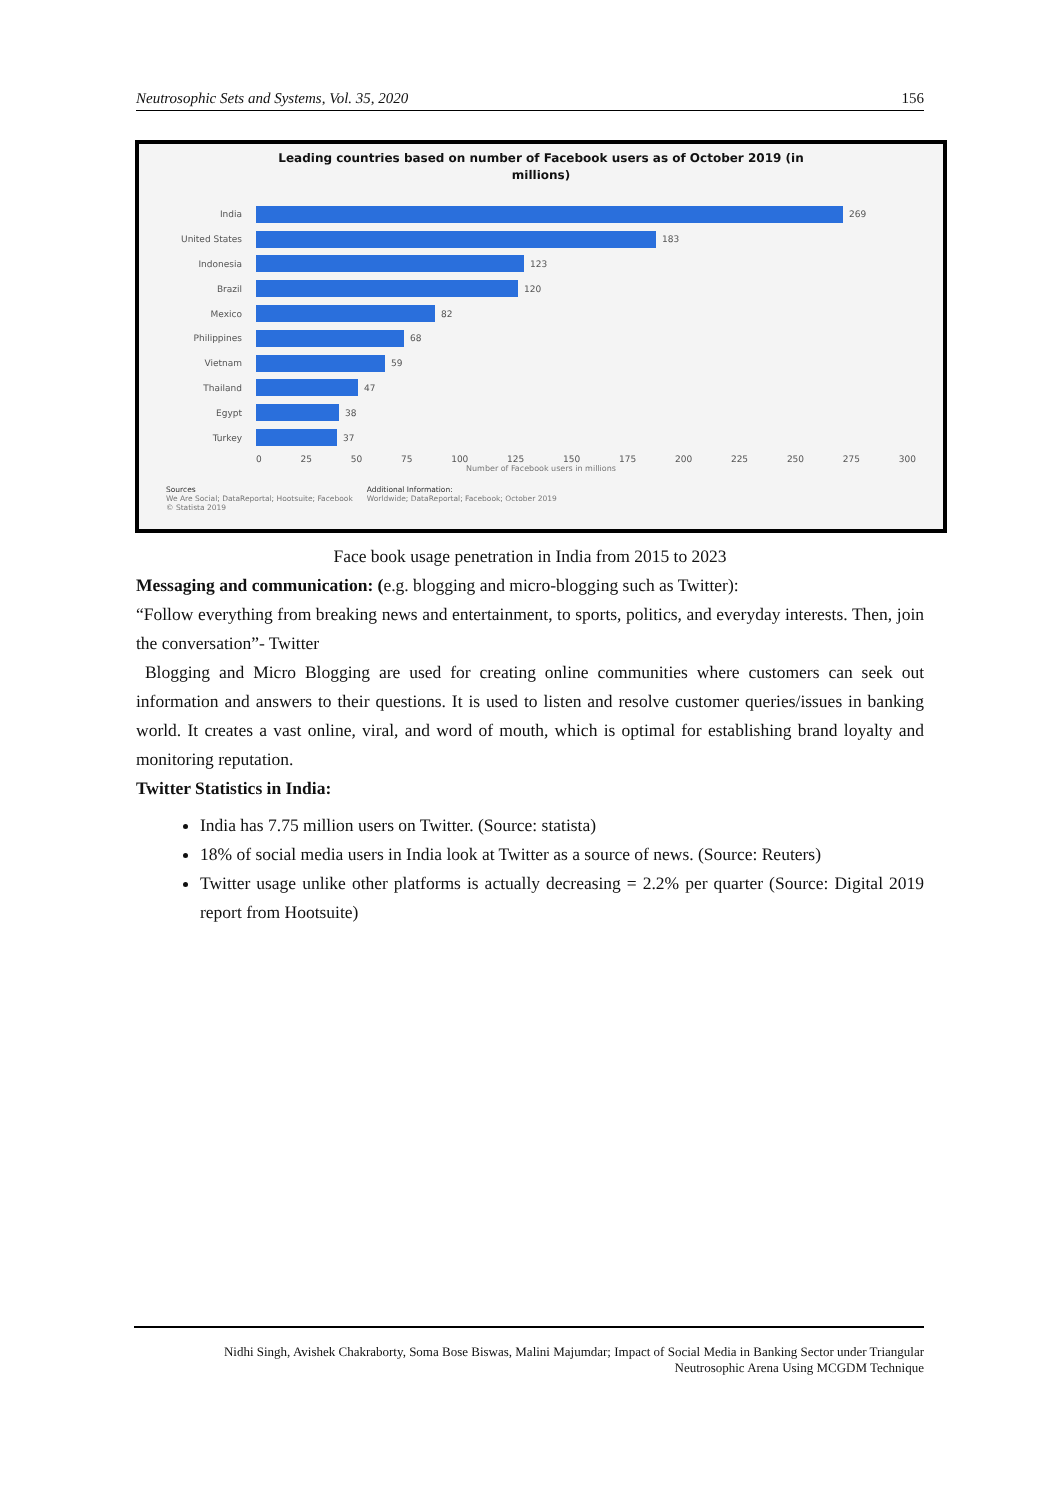Neutrosophic Sets and Systems, Vol. 35, 2020 156
Leading countries based on number of Facebook users as of October 2019 (in
millions)
India 269
United States 183
Indonesia 123
Brazil 120
Mexico 82
Philippines 68
Vietnam 59
Thailand 47
Egypt 38
Turkey 37
0 25 50 75 100 125 150 175 200 225 250 275 300
Number of Facebook users in millions
Sources
We Are Social; DataReportal; Hootsuite; Facebook
© Statista 2019
Additional Information:
Worldwide; DataReportal; Facebook; October 2019
Face book usage penetration in India from 2015 to 2023
Messaging and communication: (e.g. blogging and micro-blogging such as Twitter):
“Follow everything from breaking news and entertainment, to sports, politics, and everyday interests. Then, join the conversation”- Twitter
Blogging and Micro Blogging are used for creating online communities where customers can seek out information and answers to their questions. It is used to listen and resolve customer queries/issues in banking world. It creates a vast online, viral, and word of mouth, which is optimal for establishing brand loyalty and monitoring reputation.
Twitter Statistics in India:
India has 7.75 million users on Twitter. (Source: statista)
18% of social media users in India look at Twitter as a source of news. (Source: Reuters)
Twitter usage unlike other platforms is actually decreasing = 2.2% per quarter (Source: Digital 2019 report from Hootsuite)
Nidhi Singh, Avishek Chakraborty, Soma Bose Biswas, Malini Majumdar; Impact of Social Media in Banking Sector under Triangular
Neutrosophic Arena Using MCGDM Technique